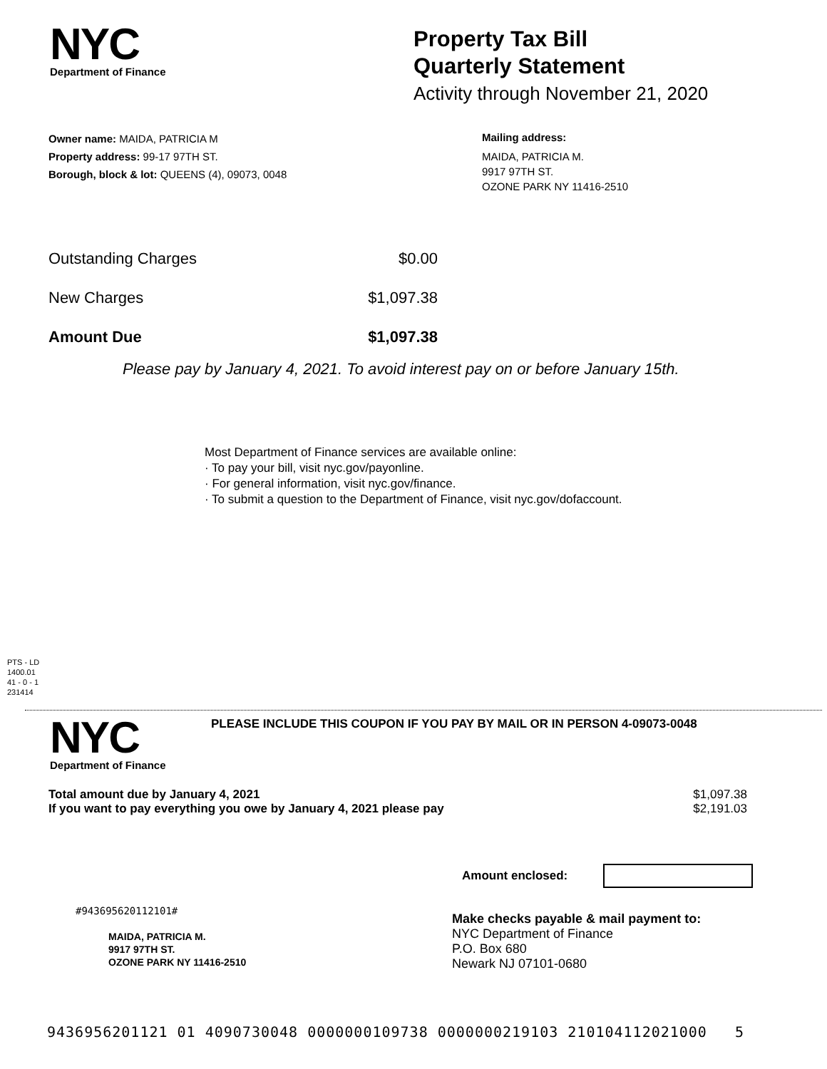NYC
Department of Finance
Property Tax Bill
Quarterly Statement
Activity through November 21, 2020
Owner name: MAIDA, PATRICIA M
Property address: 99-17 97TH ST.
Borough, block & lot: QUEENS (4), 09073, 0048
Mailing address:
MAIDA, PATRICIA M.
9917 97TH ST.
OZONE PARK NY 11416-2510
| Outstanding Charges | $0.00 |
| New Charges | $1,097.38 |
| Amount Due | $1,097.38 |
Please pay by January 4, 2021. To avoid interest pay on or before January 15th.
Most Department of Finance services are available online:
· To pay your bill, visit nyc.gov/payonline.
· For general information, visit nyc.gov/finance.
· To submit a question to the Department of Finance, visit nyc.gov/dofaccount.
PTS - LD
1400.01
41 - 0 - 1
231414
NYC
Department of Finance
PLEASE INCLUDE THIS COUPON IF YOU PAY BY MAIL OR IN PERSON 4-09073-0048
| Total amount due by January 4, 2021 | $1,097.38 |
| If you want to pay everything you owe by January 4, 2021 please pay | $2,191.03 |
Amount enclosed:
#943695620112101#
MAIDA, PATRICIA M.
9917 97TH ST.
OZONE PARK NY 11416-2510
Make checks payable & mail payment to:
NYC Department of Finance
P.O. Box 680
Newark NJ 07101-0680
9436956201121 01 4090730048 0000000109738 0000000219103 210104112021000 5